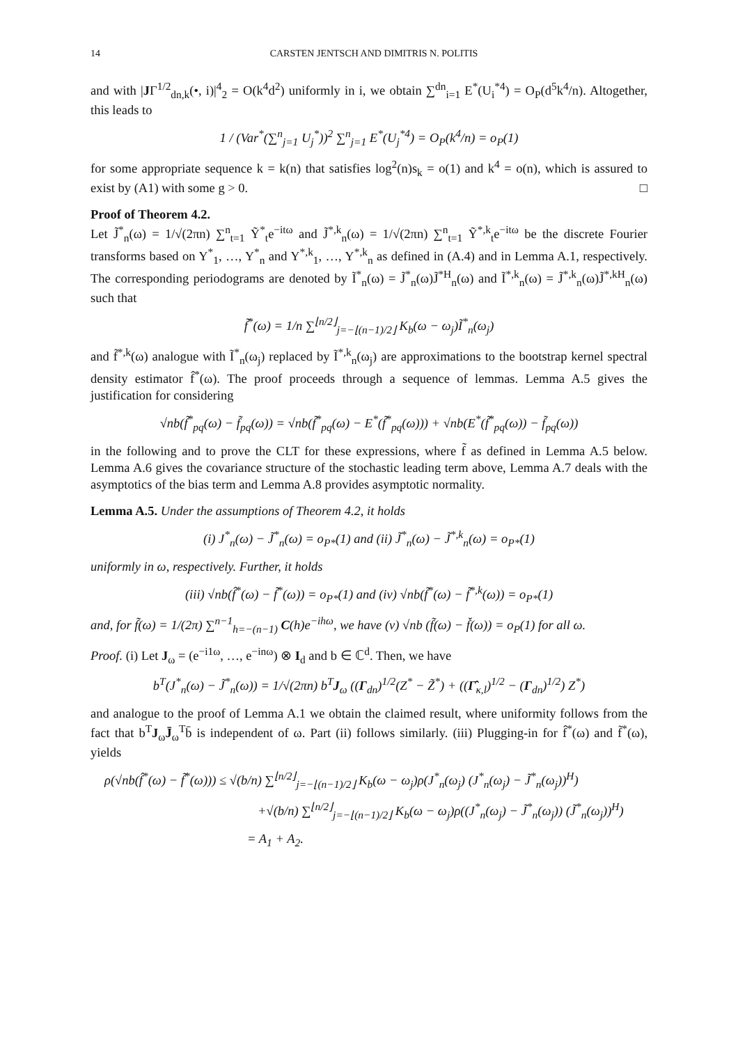14 CARSTEN JENTSCH AND DIMITRIS N. POLITIS
and with |JΓ<sup>1/2</sup><sub>dn,k</sub>(•, i)|<sup>4</sup><sub>2</sub> = O(k<sup>4</sup>d<sup>2</sup>) uniformly in i, we obtain ∑<sup>dn</sup><sub>i=1</sub> E<sup>*</sup>(U<sub>i</sub><sup>*4</sup>) = O<sub>P</sub>(d<sup>5</sup>k<sup>4</sup>/n). Altogether, this leads to
1 / (Var<sup>*</sup>(∑<sup>n</sup><sub>j=1</sub> U<sub>j</sub><sup>*</sup>))<sup>2</sup> ∑<sup>n</sup><sub>j=1</sub> E<sup>*</sup>(U<sub>j</sub><sup>*4</sup>) = O<sub>P</sub>(k<sup>4</sup>/n) = o<sub>P</sub>(1)
for some appropriate sequence k = k(n) that satisfies log<sup>2</sup>(n)s<sub>k</sub> = o(1) and k<sup>4</sup> = o(n), which is assured to exist by (A1) with some g > 0. □
Proof of Theorem 4.2.
Let J̃<sup>*</sup><sub>n</sub>(ω) = 1/√(2πn) ∑<sup>n</sup><sub>t=1</sub> Ỹ<sup>*</sup><sub>t</sub>e<sup>−itω</sup> and J̃<sup>*,k</sup><sub>n</sub>(ω) = 1/√(2πn) ∑<sup>n</sup><sub>t=1</sub> Ỹ<sup>*,k</sup><sub>t</sub>e<sup>−itω</sup> be the discrete Fourier transforms based on Y<sup>*</sup><sub>1</sub>, …, Y<sup>*</sup><sub>n</sub> and Y<sup>*,k</sup><sub>1</sub>, …, Y<sup>*,k</sup><sub>n</sub> as defined in (A.4) and in Lemma A.1, respectively. The corresponding periodograms are denoted by Ĩ<sup>*</sup><sub>n</sub>(ω) = J̃<sup>*</sup><sub>n</sub>(ω)J̃<sup>*H</sup><sub>n</sub>(ω) and Ĩ<sup>*,k</sup><sub>n</sub>(ω) = J̃<sup>*,k</sup><sub>n</sub>(ω)J̃<sup>*,kH</sup><sub>n</sub>(ω) such that
f̃<sup>*</sup>(ω) = 1/n ∑<sup>⌊n/2⌋</sup><sub>j=−⌊(n−1)/2⌋</sub> K<sub>b</sub>(ω − ω<sub>j</sub>)Ĩ<sup>*</sup><sub>n</sub>(ω<sub>j</sub>)
and f̃<sup>*,k</sup>(ω) analogue with Ĩ<sup>*</sup><sub>n</sub>(ω<sub>j</sub>) replaced by Ĩ<sup>*,k</sup><sub>n</sub>(ω<sub>j</sub>) are approximations to the bootstrap kernel spectral density estimator f̂<sup>*</sup>(ω). The proof proceeds through a sequence of lemmas. Lemma A.5 gives the justification for considering
√nb(f̃<sup>*</sup><sub>pq</sub>(ω) − f̃<sub>pq</sub>(ω)) = √nb(f̃<sup>*</sup><sub>pq</sub>(ω) − E<sup>*</sup>(f̃<sup>*</sup><sub>pq</sub>(ω))) + √nb(E<sup>*</sup>(f̃<sup>*</sup><sub>pq</sub>(ω)) − f̃<sub>pq</sub>(ω))
in the following and to prove the CLT for these expressions, where f̃ as defined in Lemma A.5 below. Lemma A.6 gives the covariance structure of the stochastic leading term above, Lemma A.7 deals with the asymptotics of the bias term and Lemma A.8 provides asymptotic normality.
Lemma A.5. Under the assumptions of Theorem 4.2, it holds
(i) J<sup>*</sup><sub>n</sub>(ω) − J̃<sup>*</sup><sub>n</sub>(ω) = o<sub>P*</sub>(1) and (ii) J̃<sup>*</sup><sub>n</sub>(ω) − J̃<sup>*,k</sup><sub>n</sub>(ω) = o<sub>P*</sub>(1)
uniformly in ω, respectively. Further, it holds
(iii) √nb(f̂<sup>*</sup>(ω) − f̃<sup>*</sup>(ω)) = o<sub>P*</sub>(1) and (iv) √nb(f̃<sup>*</sup>(ω) − f̃<sup>*,k</sup>(ω)) = o<sub>P*</sub>(1)
and, for f̃(ω) = 1/(2π) ∑<sup>n−1</sup><sub>h=−(n−1)</sub> C(h)e<sup>−ihω</sup>, we have (v) √nb (f̃(ω) − f̌(ω)) = o<sub>P</sub>(1) for all ω.
Proof. (i) Let J<sub>ω</sub> = (e<sup>−i1ω</sup>, …, e<sup>−inω</sup>) ⊗ I<sub>d</sub> and b ∈ ℂ<sup>d</sup>. Then, we have
b<sup>T</sup>(J<sup>*</sup><sub>n</sub>(ω) − J̃<sup>*</sup><sub>n</sub>(ω)) = 1/√(2πn) b<sup>T</sup>J<sub>ω</sub> ((Γ<sub>dn</sub>)<sup>1/2</sup>(Z<sup>*</sup> − Z̃<sup>*</sup>) + ((Γ̂<sub>κ,l</sub>)<sup>1/2</sup> − (Γ<sub>dn</sub>)<sup>1/2</sup>) Z<sup>*</sup>)
and analogue to the proof of Lemma A.1 we obtain the claimed result, where uniformity follows from the fact that b<sup>T</sup>J<sub>ω</sub>J̄<sub>ω</sub><sup>T</sup>b̄ is independent of ω. Part (ii) follows similarly. (iii) Plugging-in for f̂<sup>*</sup>(ω) and f̃<sup>*</sup>(ω), yields
ρ(√nb(f̂<sup>*</sup>(ω) − f̃<sup>*</sup>(ω))) ≤ √(b/n) ∑<sup>⌊n/2⌋</sup><sub>j=−⌊(n−1)/2⌋</sub> K<sub>b</sub>(ω − ω<sub>j</sub>)ρ(J<sup>*</sup><sub>n</sub>(ω<sub>j</sub>) (J<sup>*</sup><sub>n</sub>(ω<sub>j</sub>) − J̃<sup>*</sup><sub>n</sub>(ω<sub>j</sub>))<sup>H</sup>)
+√(b/n) ∑<sup>⌊n/2⌋</sup><sub>j=−⌊(n−1)/2⌋</sub> K<sub>b</sub>(ω − ω<sub>j</sub>)ρ((J<sup>*</sup><sub>n</sub>(ω<sub>j</sub>) − J̃<sup>*</sup><sub>n</sub>(ω<sub>j</sub>)) (J̃<sup>*</sup><sub>n</sub>(ω<sub>j</sub>))<sup>H</sup>)
= A<sub>1</sub> + A<sub>2</sub>.